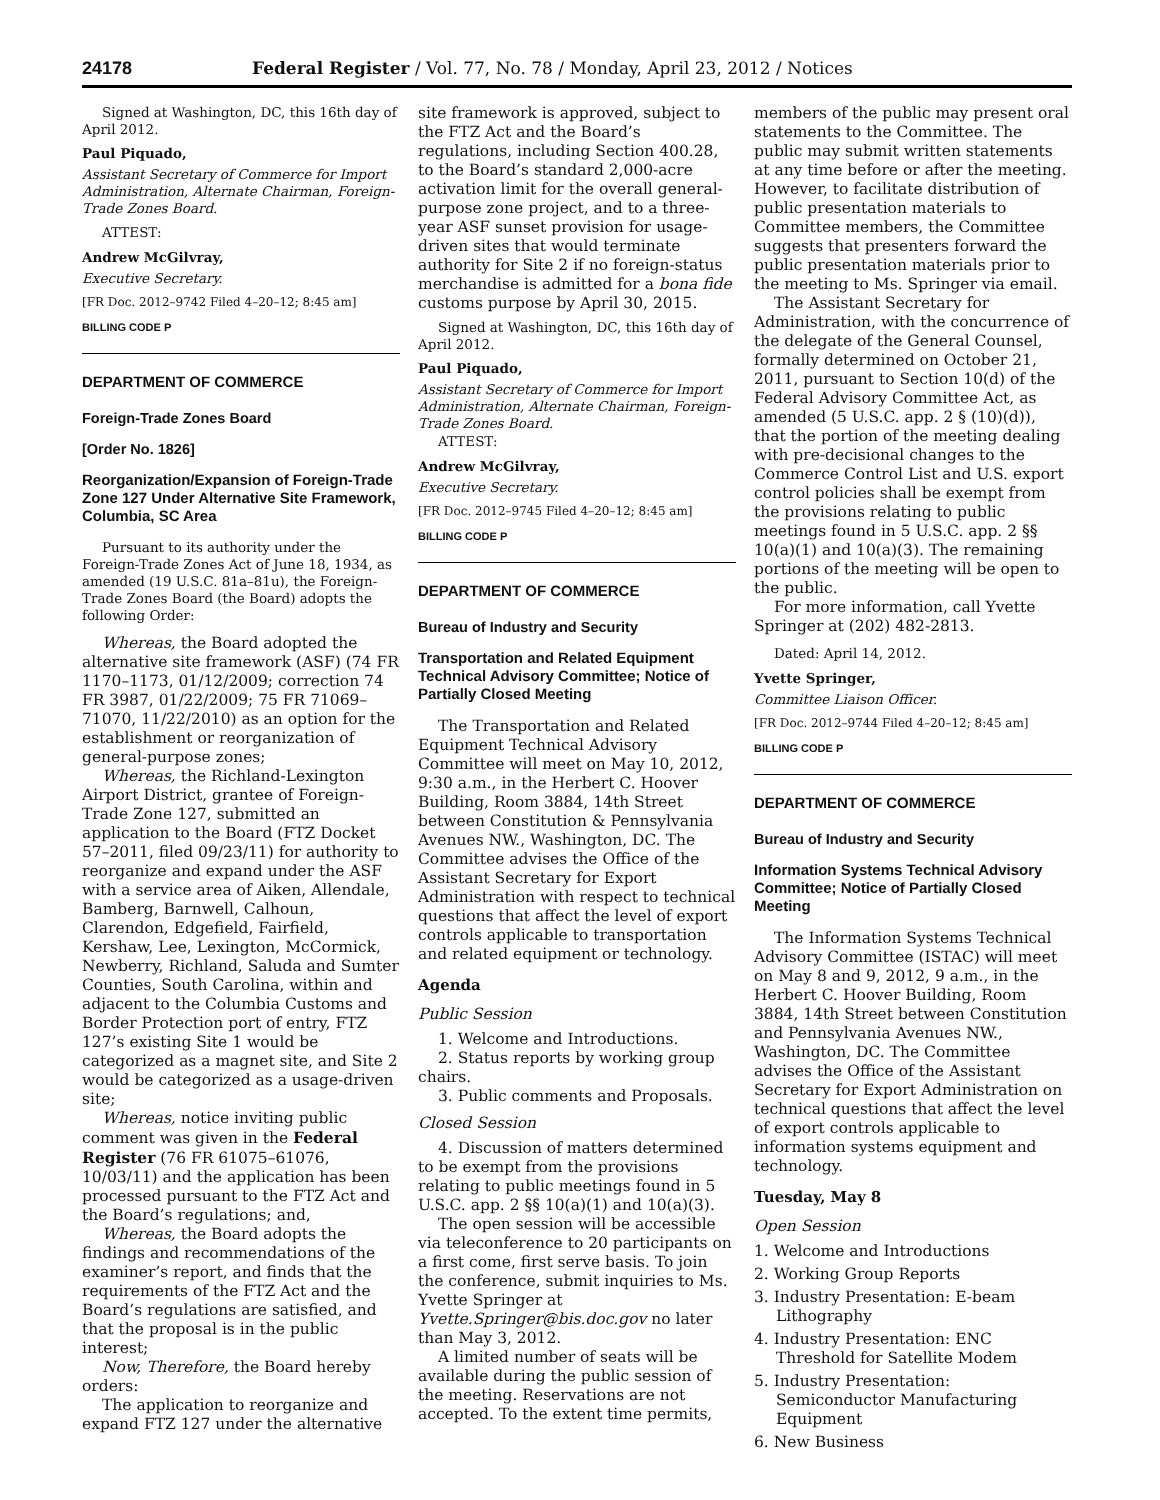24178 Federal Register / Vol. 77, No. 78 / Monday, April 23, 2012 / Notices
Signed at Washington, DC, this 16th day of April 2012.
Paul Piquado,
Assistant Secretary of Commerce for Import Administration, Alternate Chairman, Foreign-Trade Zones Board.
ATTEST:
Andrew McGilvray,
Executive Secretary.
[FR Doc. 2012–9742 Filed 4–20–12; 8:45 am]
BILLING CODE P
DEPARTMENT OF COMMERCE
Foreign-Trade Zones Board
[Order No. 1826]
Reorganization/Expansion of Foreign-Trade Zone 127 Under Alternative Site Framework, Columbia, SC Area
Pursuant to its authority under the Foreign-Trade Zones Act of June 18, 1934, as amended (19 U.S.C. 81a–81u), the Foreign-Trade Zones Board (the Board) adopts the following Order:
Whereas, the Board adopted the alternative site framework (ASF) (74 FR 1170–1173, 01/12/2009; correction 74 FR 3987, 01/22/2009; 75 FR 71069–71070, 11/22/2010) as an option for the establishment or reorganization of general-purpose zones;
Whereas, the Richland-Lexington Airport District, grantee of Foreign-Trade Zone 127, submitted an application to the Board (FTZ Docket 57–2011, filed 09/23/11) for authority to reorganize and expand under the ASF with a service area of Aiken, Allendale, Bamberg, Barnwell, Calhoun, Clarendon, Edgefield, Fairfield, Kershaw, Lee, Lexington, McCormick, Newberry, Richland, Saluda and Sumter Counties, South Carolina, within and adjacent to the Columbia Customs and Border Protection port of entry, FTZ 127’s existing Site 1 would be categorized as a magnet site, and Site 2 would be categorized as a usage-driven site;
Whereas, notice inviting public comment was given in the Federal Register (76 FR 61075–61076, 10/03/11) and the application has been processed pursuant to the FTZ Act and the Board’s regulations; and,
Whereas, the Board adopts the findings and recommendations of the examiner’s report, and finds that the requirements of the FTZ Act and the Board’s regulations are satisfied, and that the proposal is in the public interest;
Now, Therefore, the Board hereby orders:
The application to reorganize and expand FTZ 127 under the alternative
site framework is approved, subject to the FTZ Act and the Board’s regulations, including Section 400.28, to the Board’s standard 2,000-acre activation limit for the overall general-purpose zone project, and to a three-year ASF sunset provision for usage-driven sites that would terminate authority for Site 2 if no foreign-status merchandise is admitted for a bona fide customs purpose by April 30, 2015.
Signed at Washington, DC, this 16th day of April 2012.
Paul Piquado,
Assistant Secretary of Commerce for Import Administration, Alternate Chairman, Foreign-Trade Zones Board.
ATTEST:
Andrew McGilvray,
Executive Secretary.
[FR Doc. 2012–9745 Filed 4–20–12; 8:45 am]
BILLING CODE P
DEPARTMENT OF COMMERCE
Bureau of Industry and Security
Transportation and Related Equipment Technical Advisory Committee; Notice of Partially Closed Meeting
The Transportation and Related Equipment Technical Advisory Committee will meet on May 10, 2012, 9:30 a.m., in the Herbert C. Hoover Building, Room 3884, 14th Street between Constitution & Pennsylvania Avenues NW., Washington, DC. The Committee advises the Office of the Assistant Secretary for Export Administration with respect to technical questions that affect the level of export controls applicable to transportation and related equipment or technology.
Agenda
Public Session
1. Welcome and Introductions.
2. Status reports by working group chairs.
3. Public comments and Proposals.
Closed Session
4. Discussion of matters determined to be exempt from the provisions relating to public meetings found in 5 U.S.C. app. 2 §§ 10(a)(1) and 10(a)(3).
The open session will be accessible via teleconference to 20 participants on a first come, first serve basis. To join the conference, submit inquiries to Ms. Yvette Springer at Yvette.Springer@bis.doc.gov no later than May 3, 2012.
A limited number of seats will be available during the public session of the meeting. Reservations are not accepted. To the extent time permits,
members of the public may present oral statements to the Committee. The public may submit written statements at any time before or after the meeting. However, to facilitate distribution of public presentation materials to Committee members, the Committee suggests that presenters forward the public presentation materials prior to the meeting to Ms. Springer via email.
The Assistant Secretary for Administration, with the concurrence of the delegate of the General Counsel, formally determined on October 21, 2011, pursuant to Section 10(d) of the Federal Advisory Committee Act, as amended (5 U.S.C. app. 2 § (10)(d)), that the portion of the meeting dealing with pre-decisional changes to the Commerce Control List and U.S. export control policies shall be exempt from the provisions relating to public meetings found in 5 U.S.C. app. 2 §§ 10(a)(1) and 10(a)(3). The remaining portions of the meeting will be open to the public.
For more information, call Yvette Springer at (202) 482-2813.
Dated: April 14, 2012.
Yvette Springer,
Committee Liaison Officer.
[FR Doc. 2012–9744 Filed 4–20–12; 8:45 am]
BILLING CODE P
DEPARTMENT OF COMMERCE
Bureau of Industry and Security
Information Systems Technical Advisory Committee; Notice of Partially Closed Meeting
The Information Systems Technical Advisory Committee (ISTAC) will meet on May 8 and 9, 2012, 9 a.m., in the Herbert C. Hoover Building, Room 3884, 14th Street between Constitution and Pennsylvania Avenues NW., Washington, DC. The Committee advises the Office of the Assistant Secretary for Export Administration on technical questions that affect the level of export controls applicable to information systems equipment and technology.
Tuesday, May 8
Open Session
1. Welcome and Introductions
2. Working Group Reports
3. Industry Presentation: E-beam Lithography
4. Industry Presentation: ENC Threshold for Satellite Modem
5. Industry Presentation: Semiconductor Manufacturing Equipment
6. New Business